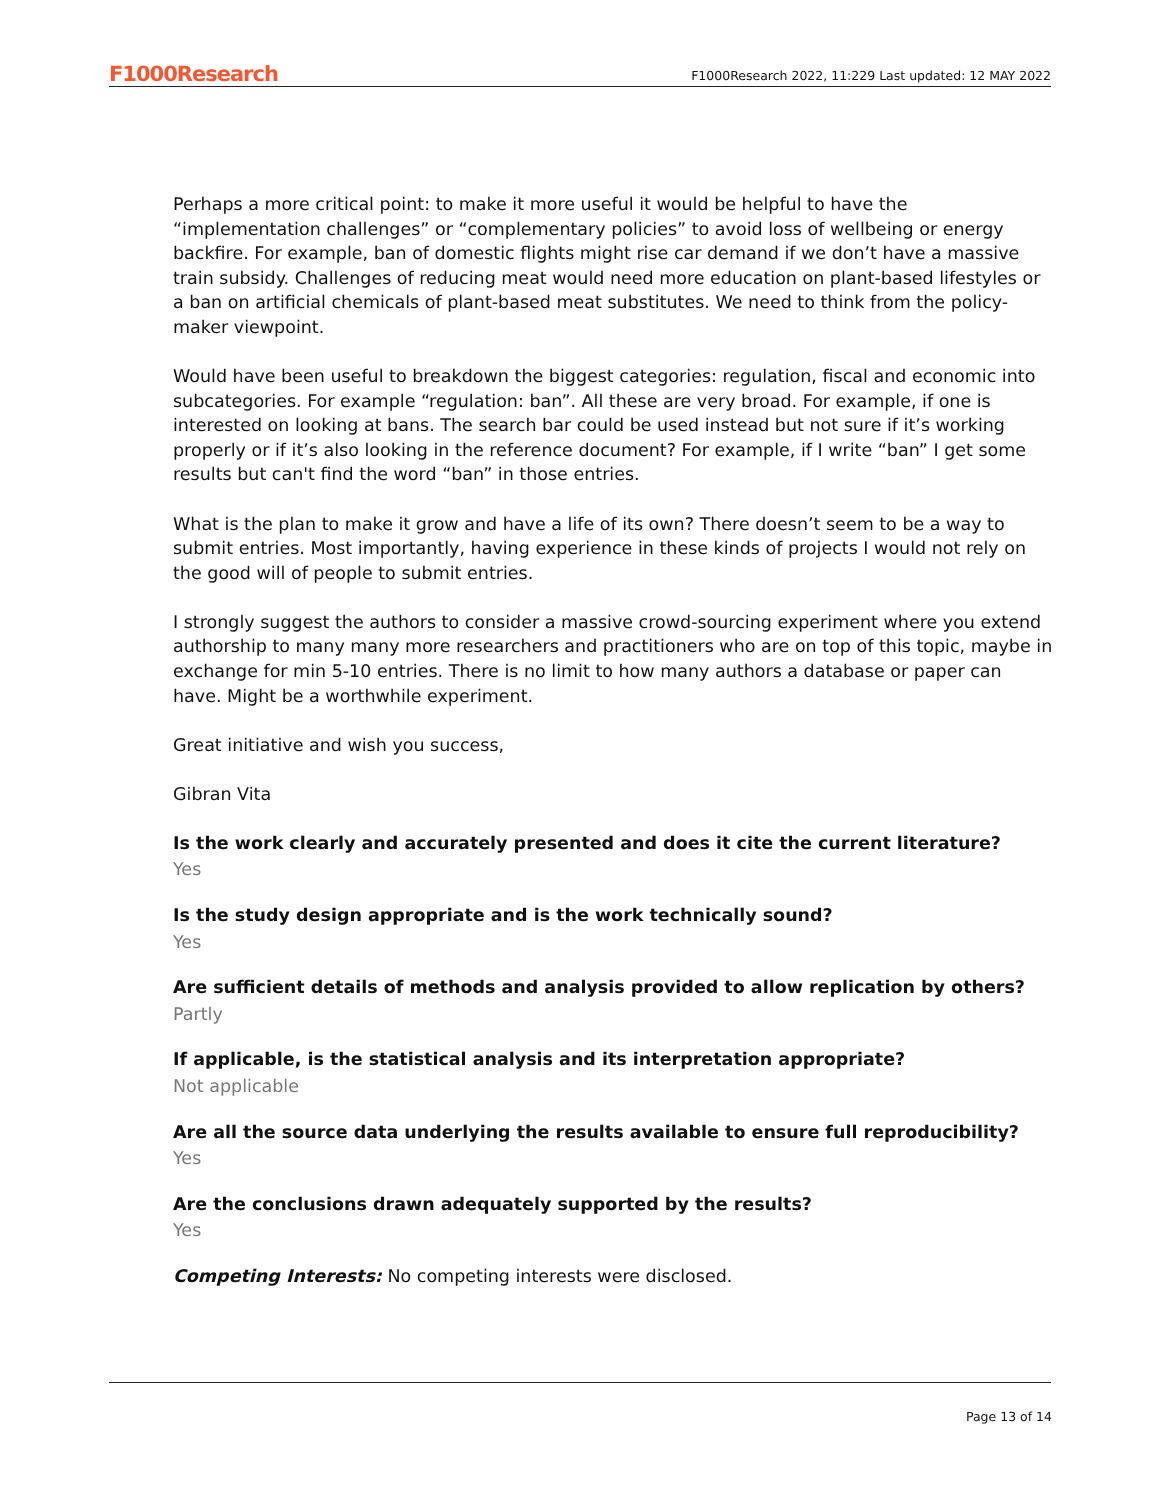F1000Research F1000Research 2022, 11:229 Last updated: 12 MAY 2022
Perhaps a more critical point: to make it more useful it would be helpful to have the “implementation challenges” or “complementary policies” to avoid loss of wellbeing or energy backfire. For example, ban of domestic flights might rise car demand if we don’t have a massive train subsidy. Challenges of reducing meat would need more education on plant-based lifestyles or a ban on artificial chemicals of plant-based meat substitutes. We need to think from the policy-maker viewpoint.
Would have been useful to breakdown the biggest categories: regulation, fiscal and economic into subcategories. For example “regulation: ban”. All these are very broad. For example, if one is interested on looking at bans. The search bar could be used instead but not sure if it’s working properly or if it’s also looking in the reference document? For example, if I write “ban” I get some results but can't find the word “ban” in those entries.
What is the plan to make it grow and have a life of its own? There doesn’t seem to be a way to submit entries. Most importantly, having experience in these kinds of projects I would not rely on the good will of people to submit entries.
I strongly suggest the authors to consider a massive crowd-sourcing experiment where you extend authorship to many many more researchers and practitioners who are on top of this topic, maybe in exchange for min 5-10 entries. There is no limit to how many authors a database or paper can have. Might be a worthwhile experiment.
Great initiative and wish you success,
Gibran Vita
Is the work clearly and accurately presented and does it cite the current literature?
Yes
Is the study design appropriate and is the work technically sound?
Yes
Are sufficient details of methods and analysis provided to allow replication by others?
Partly
If applicable, is the statistical analysis and its interpretation appropriate?
Not applicable
Are all the source data underlying the results available to ensure full reproducibility?
Yes
Are the conclusions drawn adequately supported by the results?
Yes
Competing Interests: No competing interests were disclosed.
Page 13 of 14